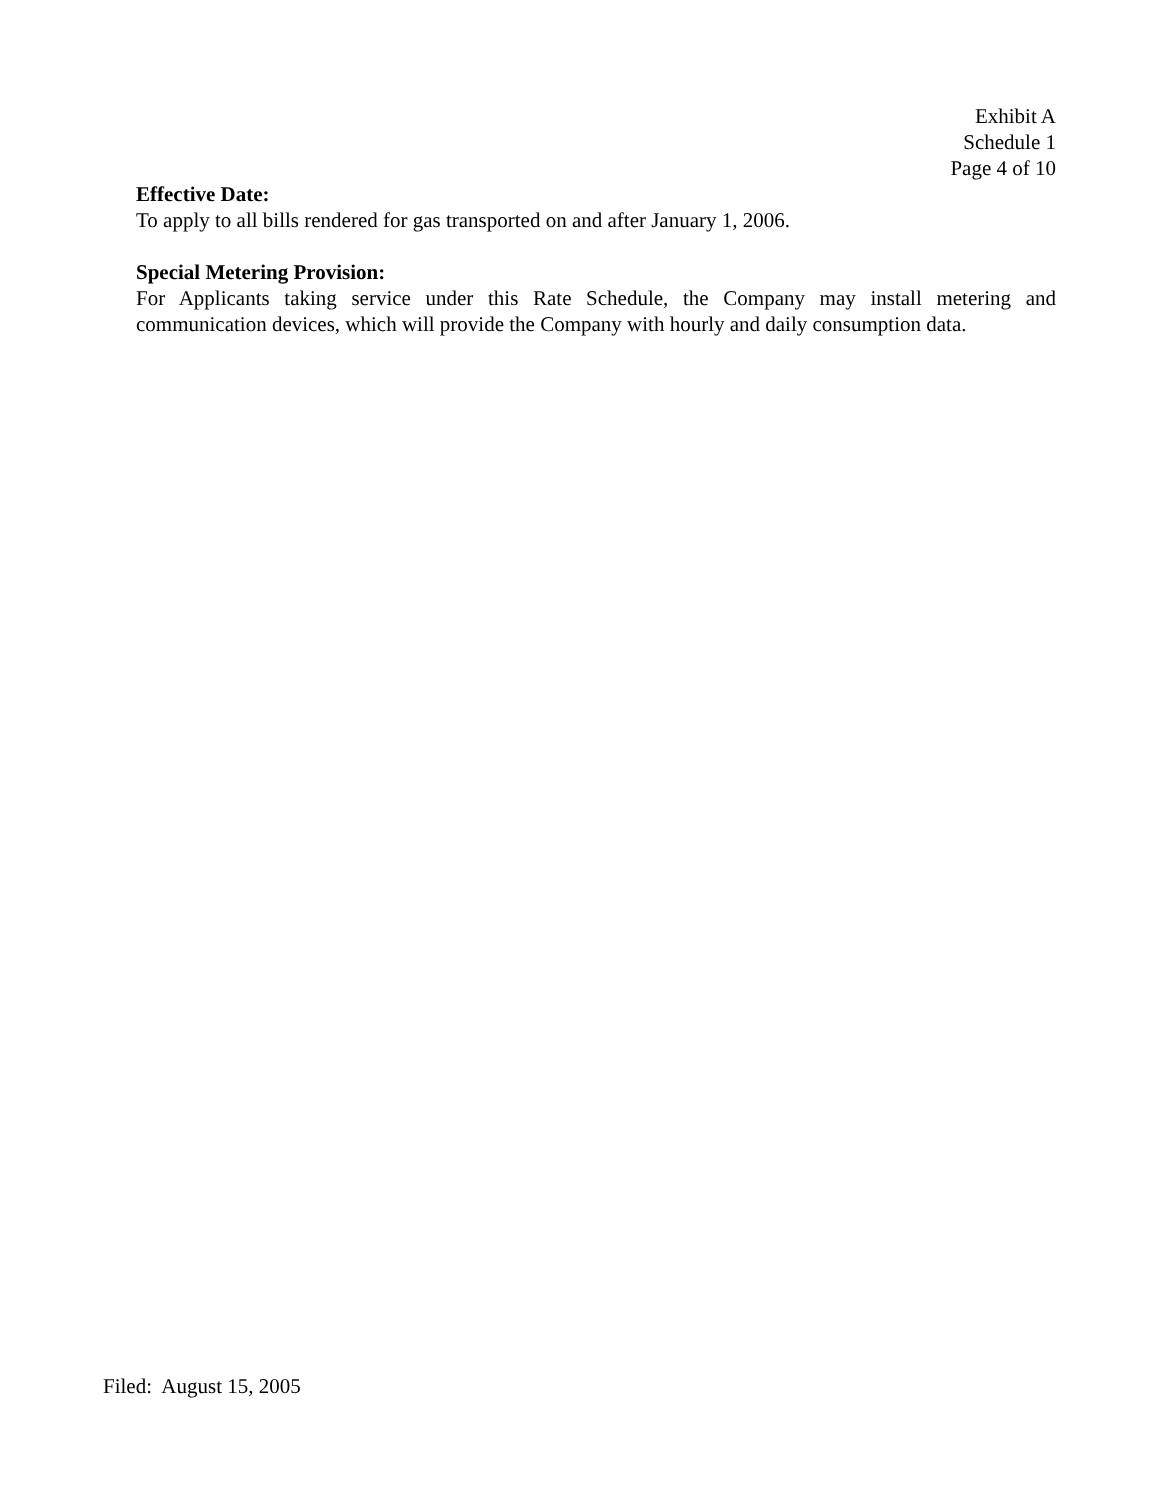Exhibit A
Schedule 1
Page 4 of 10
Effective Date:
To apply to all bills rendered for gas transported on and after January 1, 2006.
Special Metering Provision:
For Applicants taking service under this Rate Schedule, the Company may install metering and communication devices, which will provide the Company with hourly and daily consumption data.
Filed: August 15, 2005